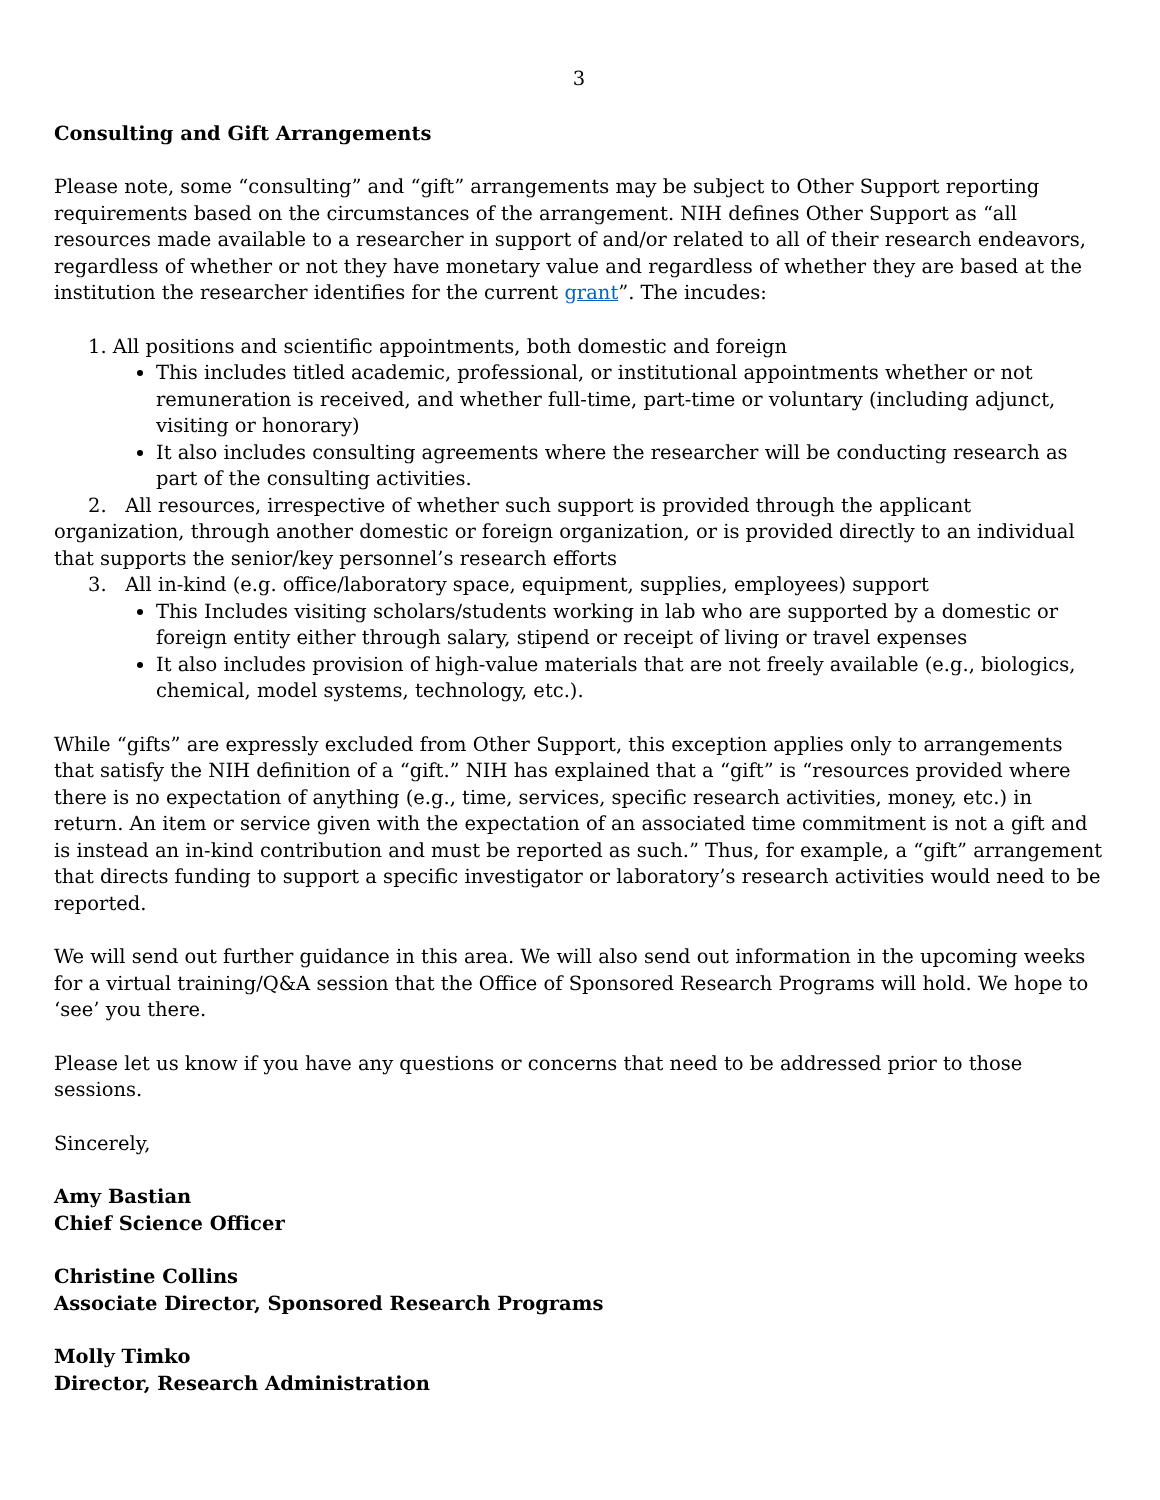3
Consulting and Gift Arrangements
Please note, some “consulting” and “gift” arrangements may be subject to Other Support reporting requirements based on the circumstances of the arrangement. NIH defines Other Support as “all resources made available to a researcher in support of and/or related to all of their research endeavors, regardless of whether or not they have monetary value and regardless of whether they are based at the institution the researcher identifies for the current grant”. The incudes:
1. All positions and scientific appointments, both domestic and foreign
This includes titled academic, professional, or institutional appointments whether or not remuneration is received, and whether full-time, part-time or voluntary (including adjunct, visiting or honorary)
It also includes consulting agreements where the researcher will be conducting research as part of the consulting activities.
2. All resources, irrespective of whether such support is provided through the applicant organization, through another domestic or foreign organization, or is provided directly to an individual that supports the senior/key personnel’s research efforts
3. All in-kind (e.g. office/laboratory space, equipment, supplies, employees) support
This Includes visiting scholars/students working in lab who are supported by a domestic or foreign entity either through salary, stipend or receipt of living or travel expenses
It also includes provision of high-value materials that are not freely available (e.g., biologics, chemical, model systems, technology, etc.).
While “gifts” are expressly excluded from Other Support, this exception applies only to arrangements that satisfy the NIH definition of a “gift.” NIH has explained that a “gift” is “resources provided where there is no expectation of anything (e.g., time, services, specific research activities, money, etc.) in return. An item or service given with the expectation of an associated time commitment is not a gift and is instead an in-kind contribution and must be reported as such.” Thus, for example, a “gift” arrangement that directs funding to support a specific investigator or laboratory’s research activities would need to be reported.
We will send out further guidance in this area. We will also send out information in the upcoming weeks for a virtual training/Q&A session that the Office of Sponsored Research Programs will hold. We hope to ‘see’ you there.
Please let us know if you have any questions or concerns that need to be addressed prior to those sessions.
Sincerely,
Amy Bastian
Chief Science Officer
Christine Collins
Associate Director, Sponsored Research Programs
Molly Timko
Director, Research Administration